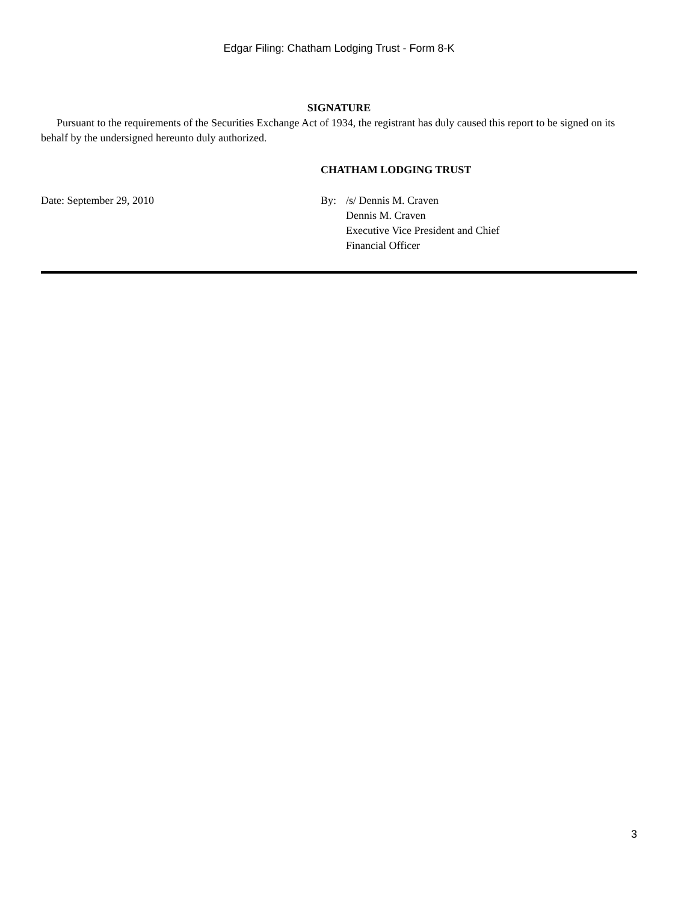Edgar Filing: Chatham Lodging Trust - Form 8-K
SIGNATURE
Pursuant to the requirements of the Securities Exchange Act of 1934, the registrant has duly caused this report to be signed on its behalf by the undersigned hereunto duly authorized.
CHATHAM LODGING TRUST
Date: September 29, 2010 By: /s/ Dennis M. Craven
Dennis M. Craven
Executive Vice President and Chief
Financial Officer
3